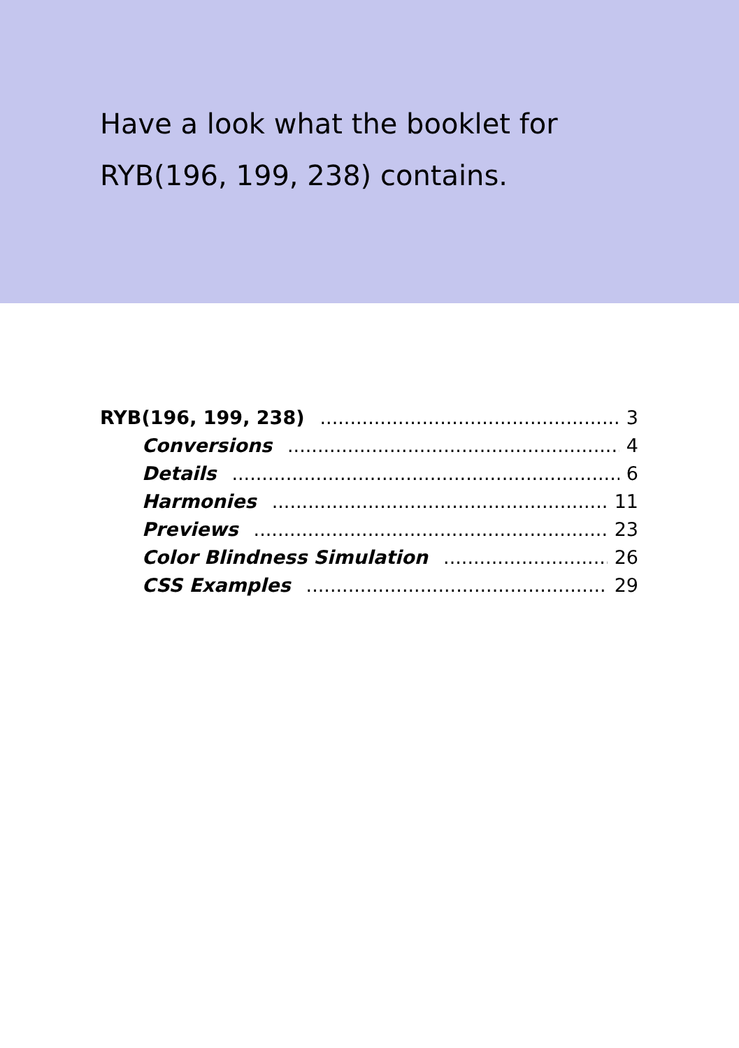Have a look what the booklet for
RYB(196, 199, 238) contains.
RYB(196, 199, 238) 3
Conversions 4
Details 6
Harmonies 11
Previews 23
Color Blindness Simulation 26
CSS Examples 29